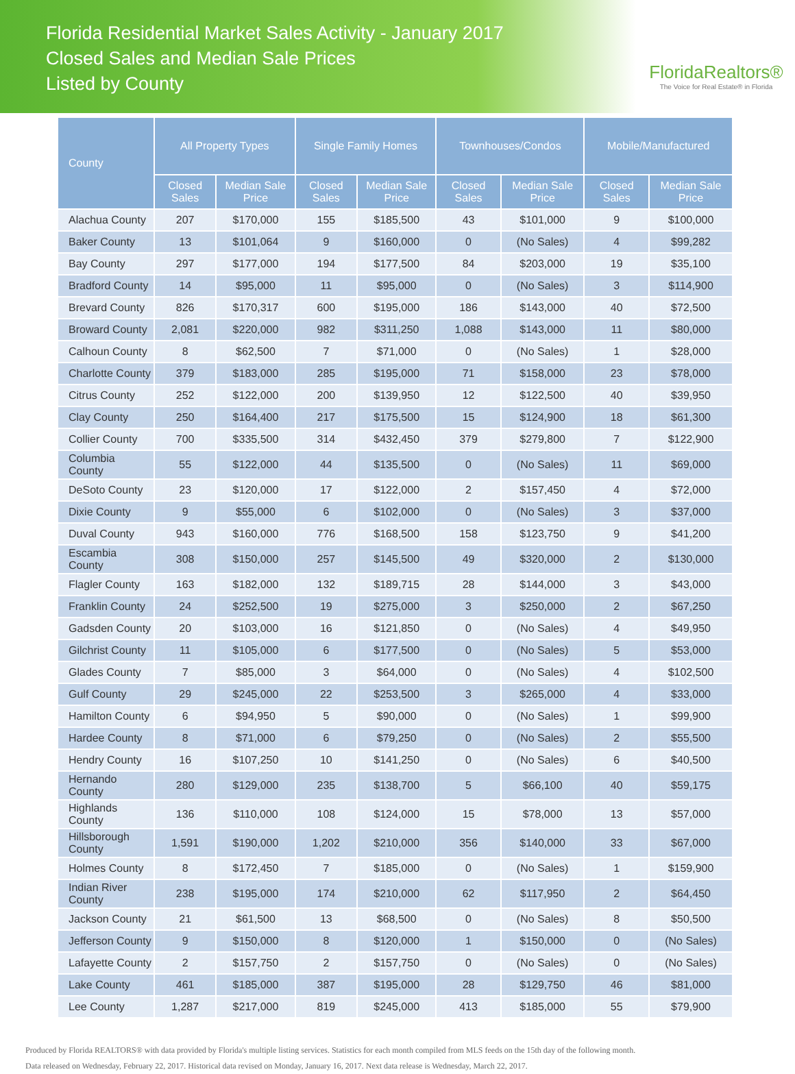Florida Residential Market Sales Activity - January 2017
Closed Sales and Median Sale Prices
Listed by County
FloridaRealtors®
The Voice for Real Estate® in Florida
| County | All Property Types | | Single Family Homes | | Townhouses/Condos | | Mobile/Manufactured | |
| --- | --- | --- | --- | --- | --- | --- | --- | --- |
| | Closed Sales | Median Sale Price | Closed Sales | Median Sale Price | Closed Sales | Median Sale Price | Closed Sales | Median Sale Price |
| Alachua County | 207 | $170,000 | 155 | $185,500 | 43 | $101,000 | 9 | $100,000 |
| Baker County | 13 | $101,064 | 9 | $160,000 | 0 | (No Sales) | 4 | $99,282 |
| Bay County | 297 | $177,000 | 194 | $177,500 | 84 | $203,000 | 19 | $35,100 |
| Bradford County | 14 | $95,000 | 11 | $95,000 | 0 | (No Sales) | 3 | $114,900 |
| Brevard County | 826 | $170,317 | 600 | $195,000 | 186 | $143,000 | 40 | $72,500 |
| Broward County | 2,081 | $220,000 | 982 | $311,250 | 1,088 | $143,000 | 11 | $80,000 |
| Calhoun County | 8 | $62,500 | 7 | $71,000 | 0 | (No Sales) | 1 | $28,000 |
| Charlotte County | 379 | $183,000 | 285 | $195,000 | 71 | $158,000 | 23 | $78,000 |
| Citrus County | 252 | $122,000 | 200 | $139,950 | 12 | $122,500 | 40 | $39,950 |
| Clay County | 250 | $164,400 | 217 | $175,500 | 15 | $124,900 | 18 | $61,300 |
| Collier County | 700 | $335,500 | 314 | $432,450 | 379 | $279,800 | 7 | $122,900 |
| Columbia County | 55 | $122,000 | 44 | $135,500 | 0 | (No Sales) | 11 | $69,000 |
| DeSoto County | 23 | $120,000 | 17 | $122,000 | 2 | $157,450 | 4 | $72,000 |
| Dixie County | 9 | $55,000 | 6 | $102,000 | 0 | (No Sales) | 3 | $37,000 |
| Duval County | 943 | $160,000 | 776 | $168,500 | 158 | $123,750 | 9 | $41,200 |
| Escambia County | 308 | $150,000 | 257 | $145,500 | 49 | $320,000 | 2 | $130,000 |
| Flagler County | 163 | $182,000 | 132 | $189,715 | 28 | $144,000 | 3 | $43,000 |
| Franklin County | 24 | $252,500 | 19 | $275,000 | 3 | $250,000 | 2 | $67,250 |
| Gadsden County | 20 | $103,000 | 16 | $121,850 | 0 | (No Sales) | 4 | $49,950 |
| Gilchrist County | 11 | $105,000 | 6 | $177,500 | 0 | (No Sales) | 5 | $53,000 |
| Glades County | 7 | $85,000 | 3 | $64,000 | 0 | (No Sales) | 4 | $102,500 |
| Gulf County | 29 | $245,000 | 22 | $253,500 | 3 | $265,000 | 4 | $33,000 |
| Hamilton County | 6 | $94,950 | 5 | $90,000 | 0 | (No Sales) | 1 | $99,900 |
| Hardee County | 8 | $71,000 | 6 | $79,250 | 0 | (No Sales) | 2 | $55,500 |
| Hendry County | 16 | $107,250 | 10 | $141,250 | 0 | (No Sales) | 6 | $40,500 |
| Hernando County | 280 | $129,000 | 235 | $138,700 | 5 | $66,100 | 40 | $59,175 |
| Highlands County | 136 | $110,000 | 108 | $124,000 | 15 | $78,000 | 13 | $57,000 |
| Hillsborough County | 1,591 | $190,000 | 1,202 | $210,000 | 356 | $140,000 | 33 | $67,000 |
| Holmes County | 8 | $172,450 | 7 | $185,000 | 0 | (No Sales) | 1 | $159,900 |
| Indian River County | 238 | $195,000 | 174 | $210,000 | 62 | $117,950 | 2 | $64,450 |
| Jackson County | 21 | $61,500 | 13 | $68,500 | 0 | (No Sales) | 8 | $50,500 |
| Jefferson County | 9 | $150,000 | 8 | $120,000 | 1 | $150,000 | 0 | (No Sales) |
| Lafayette County | 2 | $157,750 | 2 | $157,750 | 0 | (No Sales) | 0 | (No Sales) |
| Lake County | 461 | $185,000 | 387 | $195,000 | 28 | $129,750 | 46 | $81,000 |
| Lee County | 1,287 | $217,000 | 819 | $245,000 | 413 | $185,000 | 55 | $79,900 |
Produced by Florida REALTORS® with data provided by Florida's multiple listing services. Statistics for each month compiled from MLS feeds on the 15th day of the following month.
Data released on Wednesday, February 22, 2017. Historical data revised on Monday, January 16, 2017. Next data release is Wednesday, March 22, 2017.